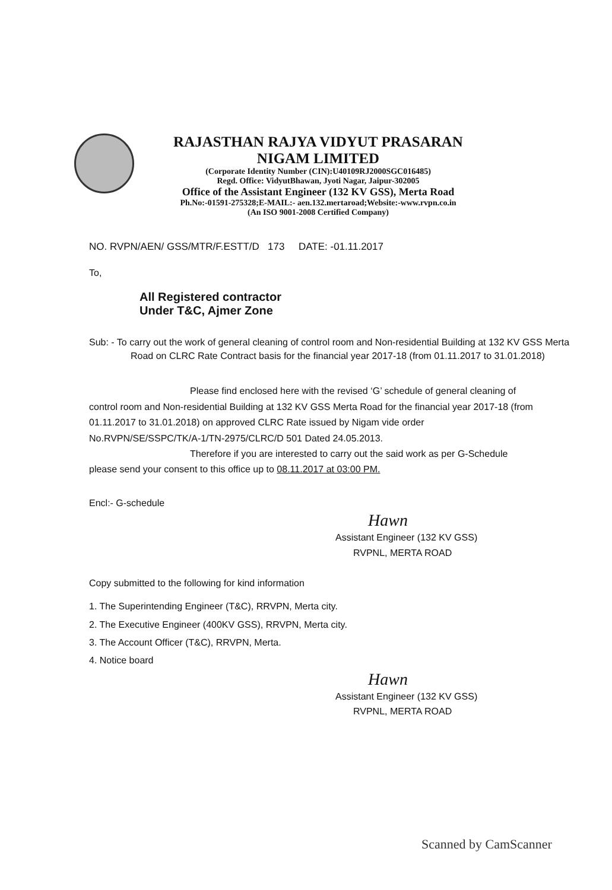RAJASTHAN RAJYA VIDYUT PRASARAN NIGAM LIMITED
(Corporate Identity Number (CIN):U40109RJ2000SGC016485)
Regd. Office: VidyutBhawan, Jyoti Nagar, Jaipur-302005
Office of the Assistant Engineer (132 KV GSS), Merta Road
Ph.No:-01591-275328;E-MAIL:- aen.132.mertaroad;Website:-www.rvpn.co.in
(An ISO 9001-2008 Certified Company)
NO. RVPN/AEN/ GSS/MTR/F.ESTT/D 173 DATE: -01.11.2017
To,
All Registered contractor
Under T&C, Ajmer Zone
Sub: - To carry out the work of general cleaning of control room and Non-residential Building at 132 KV GSS Merta Road on CLRC Rate Contract basis for the financial year 2017-18 (from 01.11.2017 to 31.01.2018)
Please find enclosed here with the revised ‘G’ schedule of general cleaning of control room and Non-residential Building at 132 KV GSS Merta Road for the financial year 2017-18 (from 01.11.2017 to 31.01.2018) on approved CLRC Rate issued by Nigam vide order No.RVPN/SE/SSPC/TK/A-1/TN-2975/CLRC/D 501 Dated 24.05.2013.
Therefore if you are interested to carry out the said work as per G-Schedule please send your consent to this office up to 08.11.2017 at 03:00 PM.
Encl:- G-schedule
Hawn
Assistant Engineer (132 KV GSS)
RVPNL, MERTA ROAD
Copy submitted to the following for kind information
1. The Superintending Engineer (T&C), RRVPN, Merta city.
2. The Executive Engineer (400KV GSS), RRVPN, Merta city.
3. The Account Officer (T&C), RRVPN, Merta.
4. Notice board
Hawn
Assistant Engineer (132 KV GSS)
RVPNL, MERTA ROAD
Scanned by CamScanner